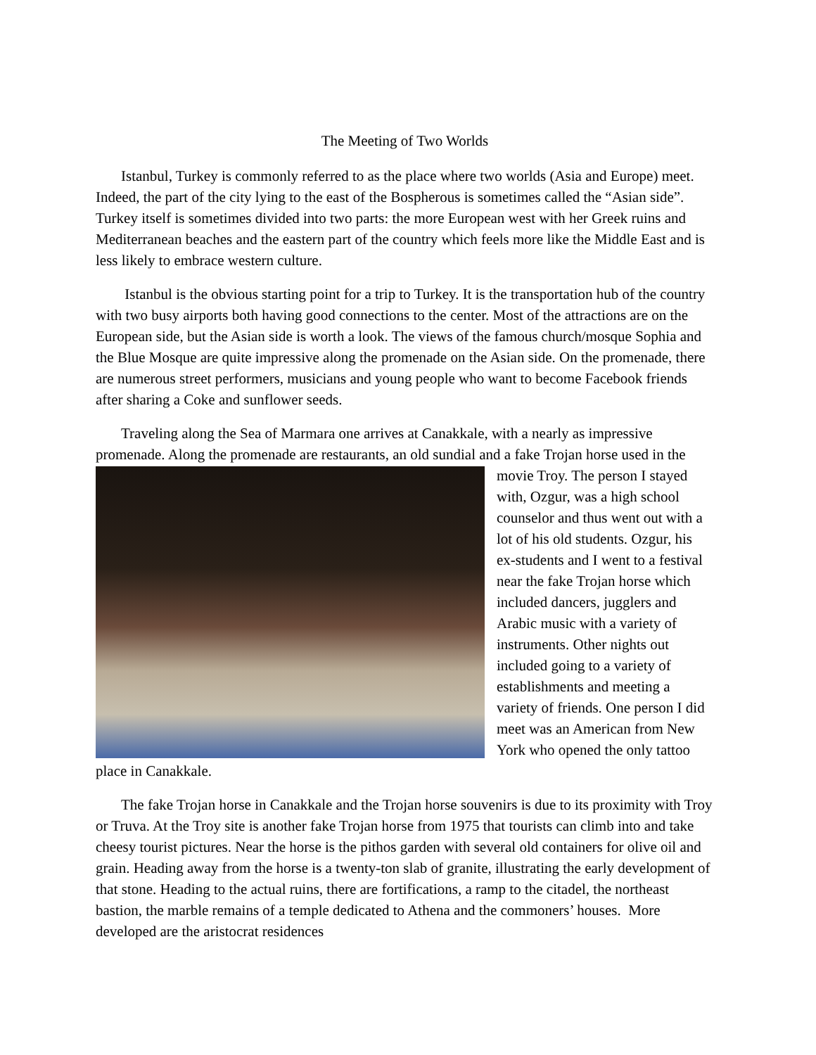The Meeting of Two Worlds
Istanbul, Turkey is commonly referred to as the place where two worlds (Asia and Europe) meet. Indeed, the part of the city lying to the east of the Bospherous is sometimes called the “Asian side”. Turkey itself is sometimes divided into two parts: the more European west with her Greek ruins and Mediterranean beaches and the eastern part of the country which feels more like the Middle East and is less likely to embrace western culture.
Istanbul is the obvious starting point for a trip to Turkey. It is the transportation hub of the country with two busy airports both having good connections to the center. Most of the attractions are on the European side, but the Asian side is worth a look. The views of the famous church/mosque Sophia and the Blue Mosque are quite impressive along the promenade on the Asian side. On the promenade, there are numerous street performers, musicians and young people who want to become Facebook friends after sharing a Coke and sunflower seeds.
Traveling along the Sea of Marmara one arrives at Canakkale, with a nearly as impressive promenade. Along the promenade are restaurants, an old sundial and a fake Trojan horse used in the movie Troy. The person I stayed with, Ozgur, was a high school counselor and thus went out with a lot of his old students. Ozgur, his ex-students and I went to a festival near the fake Trojan horse which included dancers, jugglers and Arabic music with a variety of instruments. Other nights out included going to a variety of establishments and meeting a variety of friends. One person I did meet was an American from New York who opened the only tattoo place in Canakkale.
The fake Trojan horse in Canakkale and the Trojan horse souvenirs is due to its proximity with Troy or Truva. At the Troy site is another fake Trojan horse from 1975 that tourists can climb into and take cheesy tourist pictures. Near the horse is the pithos garden with several old containers for olive oil and grain. Heading away from the horse is a twenty-ton slab of granite, illustrating the early development of that stone. Heading to the actual ruins, there are fortifications, a ramp to the citadel, the northeast bastion, the marble remains of a temple dedicated to Athena and the commoners’ houses. More developed are the aristocrat residences